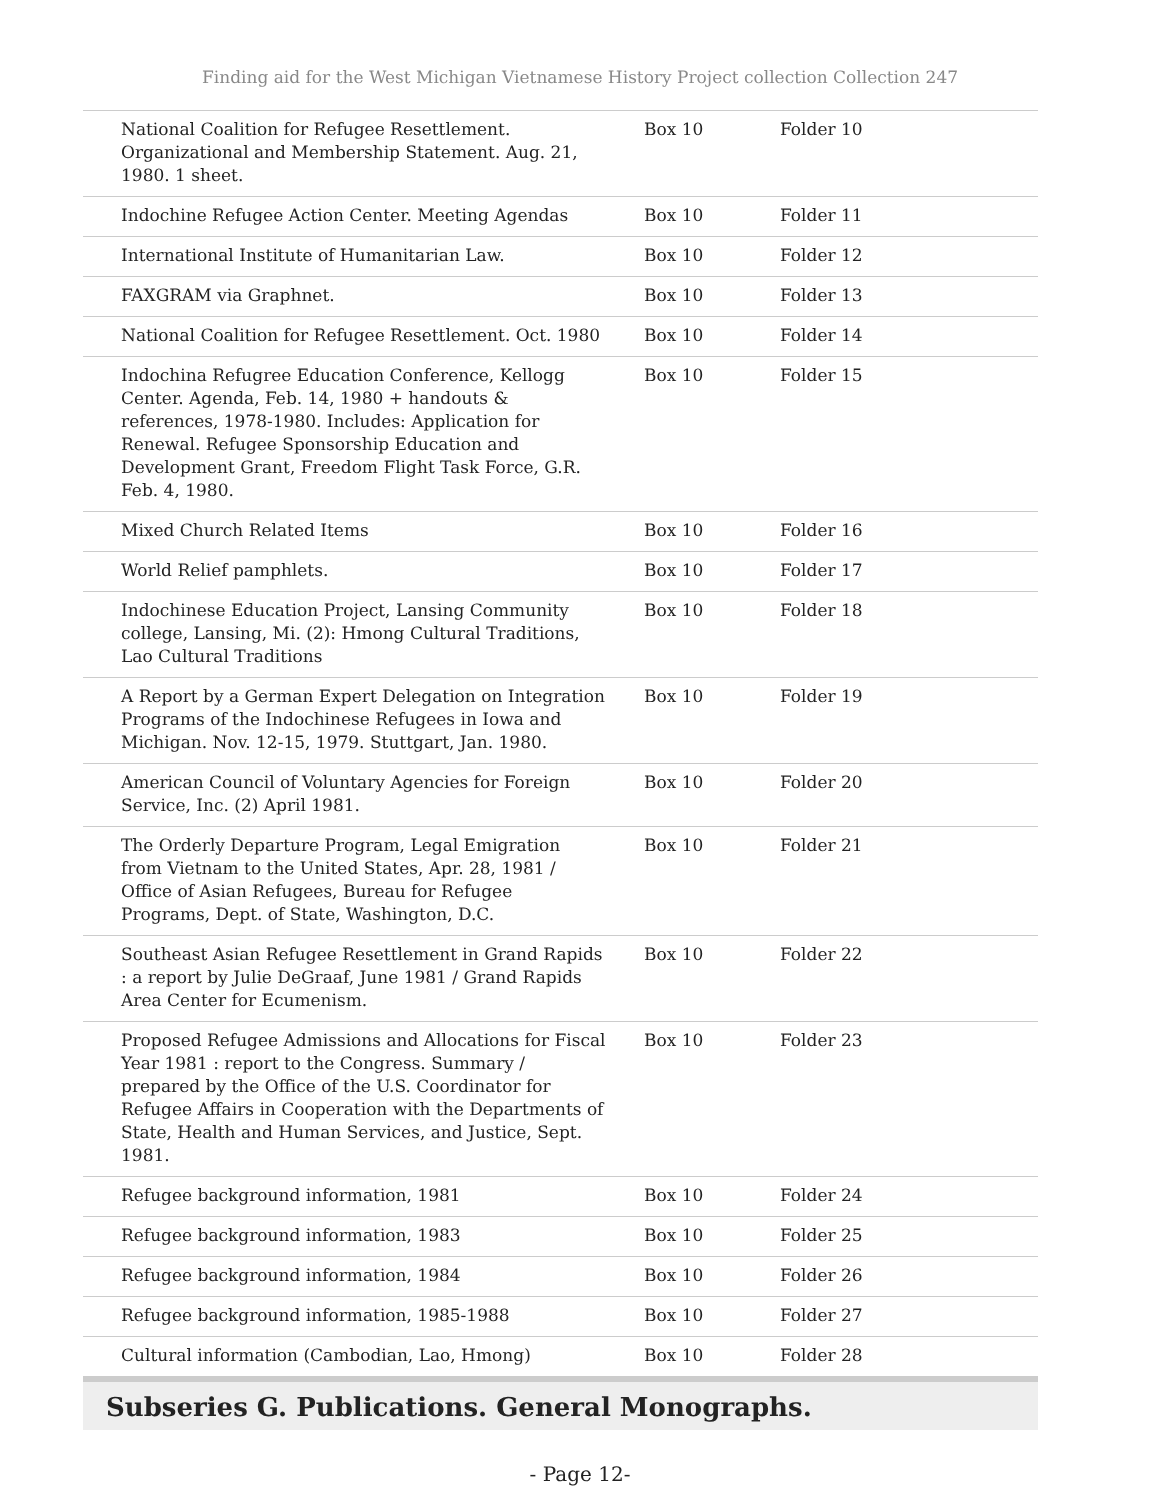Finding aid for the West Michigan Vietnamese History Project collection Collection 247
| National Coalition for Refugee Resettlement. Organizational and Membership Statement. Aug. 21, 1980. 1 sheet. | Box 10 | Folder 10 |
| Indochine Refugee Action Center. Meeting Agendas | Box 10 | Folder 11 |
| International Institute of Humanitarian Law. | Box 10 | Folder 12 |
| FAXGRAM via Graphnet. | Box 10 | Folder 13 |
| National Coalition for Refugee Resettlement. Oct. 1980 | Box 10 | Folder 14 |
| Indochina Refugree Education Conference, Kellogg Center. Agenda, Feb. 14, 1980 + handouts & references, 1978-1980. Includes: Application for Renewal. Refugee Sponsorship Education and Development Grant, Freedom Flight Task Force, G.R. Feb. 4, 1980. | Box 10 | Folder 15 |
| Mixed Church Related Items | Box 10 | Folder 16 |
| World Relief pamphlets. | Box 10 | Folder 17 |
| Indochinese Education Project, Lansing Community college, Lansing, Mi. (2): Hmong Cultural Traditions, Lao Cultural Traditions | Box 10 | Folder 18 |
| A Report by a German Expert Delegation on Integration Programs of the Indochinese Refugees in Iowa and Michigan. Nov. 12-15, 1979. Stuttgart, Jan. 1980. | Box 10 | Folder 19 |
| American Council of Voluntary Agencies for Foreign Service, Inc. (2) April 1981. | Box 10 | Folder 20 |
| The Orderly Departure Program, Legal Emigration from Vietnam to the United States, Apr. 28, 1981 / Office of Asian Refugees, Bureau for Refugee Programs, Dept. of State, Washington, D.C. | Box 10 | Folder 21 |
| Southeast Asian Refugee Resettlement in Grand Rapids : a report by Julie DeGraaf, June 1981 / Grand Rapids Area Center for Ecumenism. | Box 10 | Folder 22 |
| Proposed Refugee Admissions and Allocations for Fiscal Year 1981 : report to the Congress. Summary / prepared by the Office of the U.S. Coordinator for Refugee Affairs in Cooperation with the Departments of State, Health and Human Services, and Justice, Sept. 1981. | Box 10 | Folder 23 |
| Refugee background information, 1981 | Box 10 | Folder 24 |
| Refugee background information, 1983 | Box 10 | Folder 25 |
| Refugee background information, 1984 | Box 10 | Folder 26 |
| Refugee background information, 1985-1988 | Box 10 | Folder 27 |
| Cultural information (Cambodian, Lao, Hmong) | Box 10 | Folder 28 |
Subseries G. Publications. General Monographs.
- Page 12-